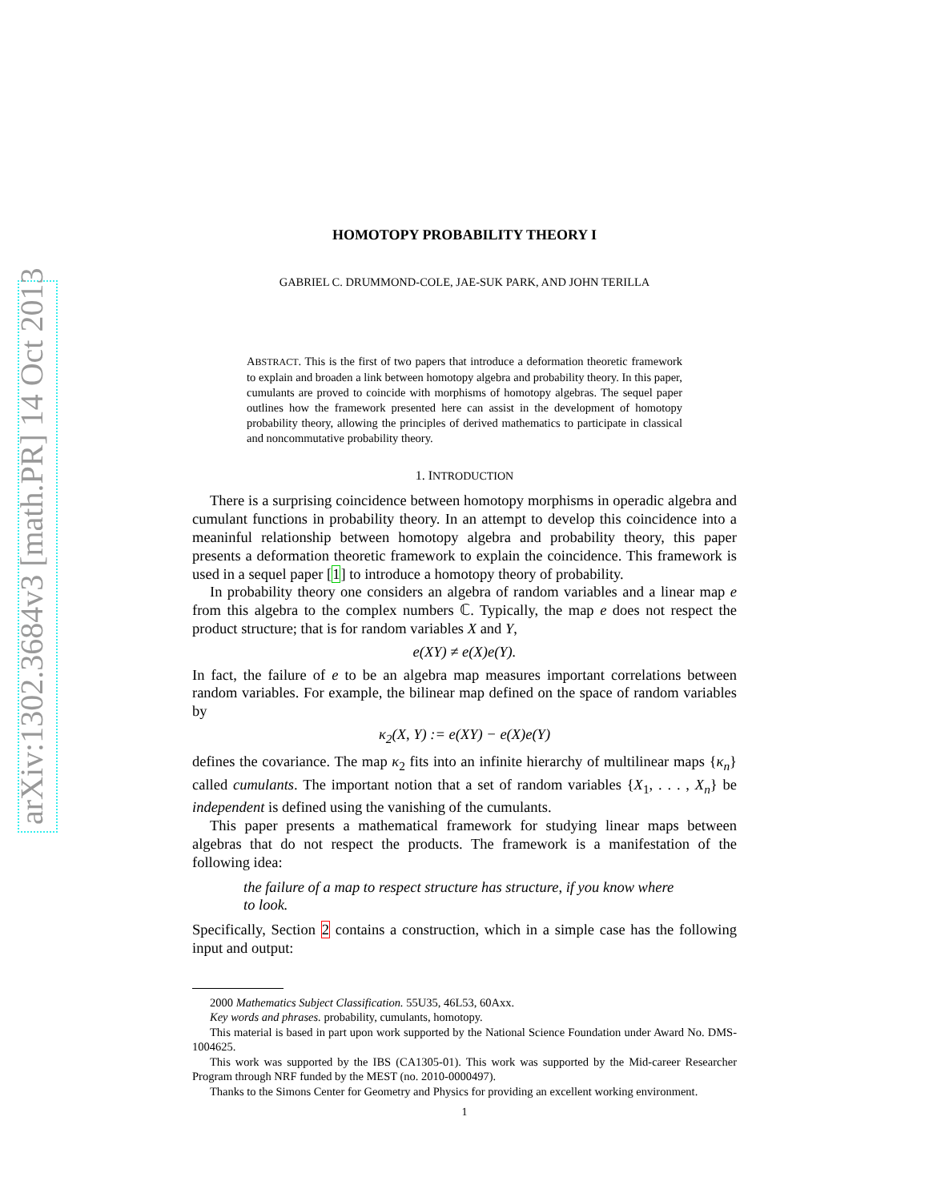arXiv:1302.3684v3 [math.PR] 14 Oct 2013
HOMOTOPY PROBABILITY THEORY I
GABRIEL C. DRUMMOND-COLE, JAE-SUK PARK, AND JOHN TERILLA
ABSTRACT. This is the first of two papers that introduce a deformation theoretic framework to explain and broaden a link between homotopy algebra and probability theory. In this paper, cumulants are proved to coincide with morphisms of homotopy algebras. The sequel paper outlines how the framework presented here can assist in the development of homotopy probability theory, allowing the principles of derived mathematics to participate in classical and noncommutative probability theory.
1. INTRODUCTION
There is a surprising coincidence between homotopy morphisms in operadic algebra and cumulant functions in probability theory. In an attempt to develop this coincidence into a meaninful relationship between homotopy algebra and probability theory, this paper presents a deformation theoretic framework to explain the coincidence. This framework is used in a sequel paper [1] to introduce a homotopy theory of probability.
In probability theory one considers an algebra of random variables and a linear map e from this algebra to the complex numbers ℂ. Typically, the map e does not respect the product structure; that is for random variables X and Y,
e(XY) ≠ e(X)e(Y).
In fact, the failure of e to be an algebra map measures important correlations between random variables. For example, the bilinear map defined on the space of random variables by
κ<sub>2</sub>(X, Y) := e(XY) − e(X)e(Y)
defines the covariance. The map κ<sub>2</sub> fits into an infinite hierarchy of multilinear maps {κ<sub>n</sub>} called cumulants. The important notion that a set of random variables {X<sub>1</sub>, . . . , X<sub>n</sub>} be independent is defined using the vanishing of the cumulants.
This paper presents a mathematical framework for studying linear maps between algebras that do not respect the products. The framework is a manifestation of the following idea:
the failure of a map to respect structure has structure, if you know where to look.
Specifically, Section 2 contains a construction, which in a simple case has the following input and output:
2000 Mathematics Subject Classification. 55U35, 46L53, 60Axx.
Key words and phrases. probability, cumulants, homotopy.
This material is based in part upon work supported by the National Science Foundation under Award No. DMS-1004625.
This work was supported by the IBS (CA1305-01). This work was supported by the Mid-career Researcher Program through NRF funded by the MEST (no. 2010-0000497).
Thanks to the Simons Center for Geometry and Physics for providing an excellent working environment.
1